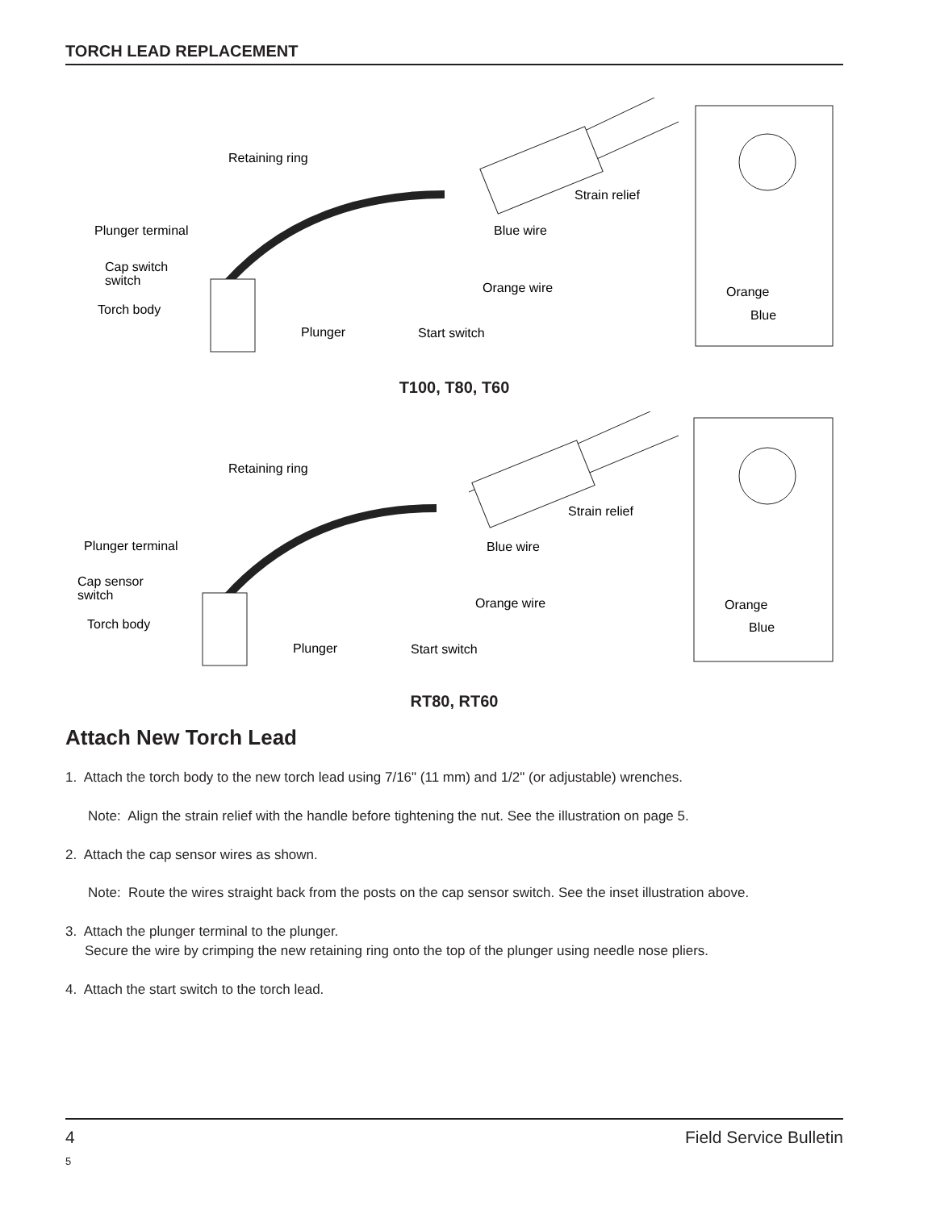TORCH LEAD REPLACEMENT
Retaining ring
Plunger terminal
Cap switch
switch
Torch body
Plunger
Start switch
Orange wire
Blue wire
Strain relief
Orange
Blue
T100, T80, T60
Retaining ring
Plunger terminal
Cap sensor
switch
Torch body
Plunger
Start switch
Orange wire
Blue wire
Strain relief
Orange
Blue
RT80, RT60
Attach New Torch Lead
1. Attach the torch body to the new torch lead using 7/16" (11 mm) and 1/2" (or adjustable) wrenches.
Note: Align the strain relief with the handle before tightening the nut. See the illustration on page 5.
2. Attach the cap sensor wires as shown.
Note: Route the wires straight back from the posts on the cap sensor switch. See the inset illustration above.
3. Attach the plunger terminal to the plunger.
Secure the wire by crimping the new retaining ring onto the top of the plunger using needle nose pliers.
4. Attach the start switch to the torch lead.
4 Field Service Bulletin
5